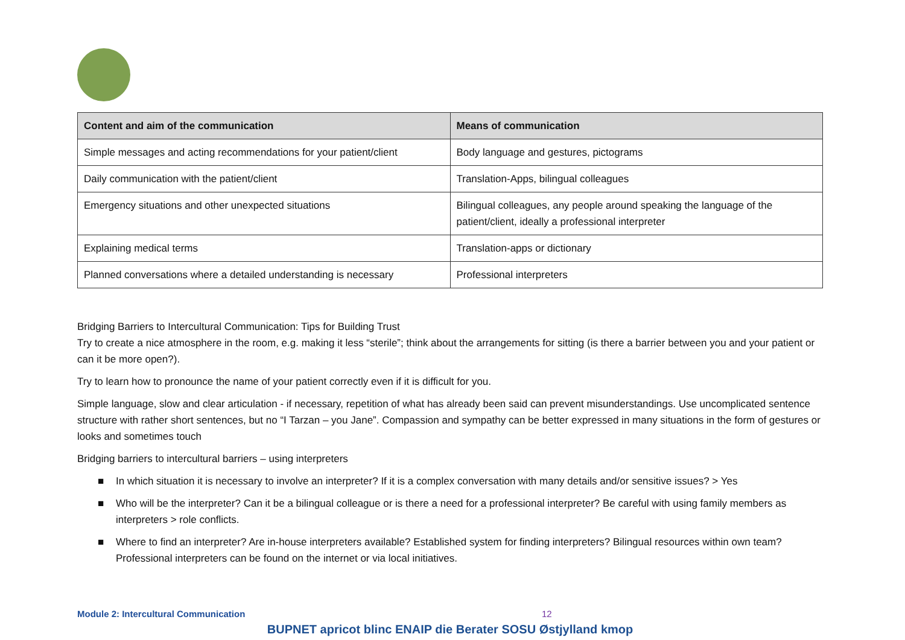| Content and aim of the communication | Means of communication |
| --- | --- |
| Simple messages and acting recommendations for your patient/client | Body language and gestures, pictograms |
| Daily communication with the patient/client | Translation-Apps, bilingual colleagues |
| Emergency situations and other unexpected situations | Bilingual colleagues, any people around speaking the language of the patient/client, ideally a professional interpreter |
| Explaining medical terms | Translation-apps or dictionary |
| Planned conversations where a detailed understanding is necessary | Professional interpreters |
Bridging Barriers to Intercultural Communication: Tips for Building Trust
Try to create a nice atmosphere in the room, e.g. making it less “sterile”; think about the arrangements for sitting (is there a barrier between you and your patient or can it be more open?).
Try to learn how to pronounce the name of your patient correctly even if it is difficult for you.
Simple language, slow and clear articulation - if necessary, repetition of what has already been said can prevent misunderstandings. Use uncomplicated sentence structure with rather short sentences, but no “I Tarzan – you Jane”. Compassion and sympathy can be better expressed in many situations in the form of gestures or looks and sometimes touch
Bridging barriers to intercultural barriers – using interpreters
■ In which situation it is necessary to involve an interpreter? If it is a complex conversation with many details and/or sensitive issues? > Yes
■ Who will be the interpreter? Can it be a bilingual colleague or is there a need for a professional interpreter? Be careful with using family members as interpreters > role conflicts.
■ Where to find an interpreter? Are in-house interpreters available? Established system for finding interpreters? Bilingual resources within own team? Professional interpreters can be found on the internet or via local initiatives.
Module 2: Intercultural Communication 12
BUPNET apricot blinc ENAIP die Berater SOSU Østjylland kmop